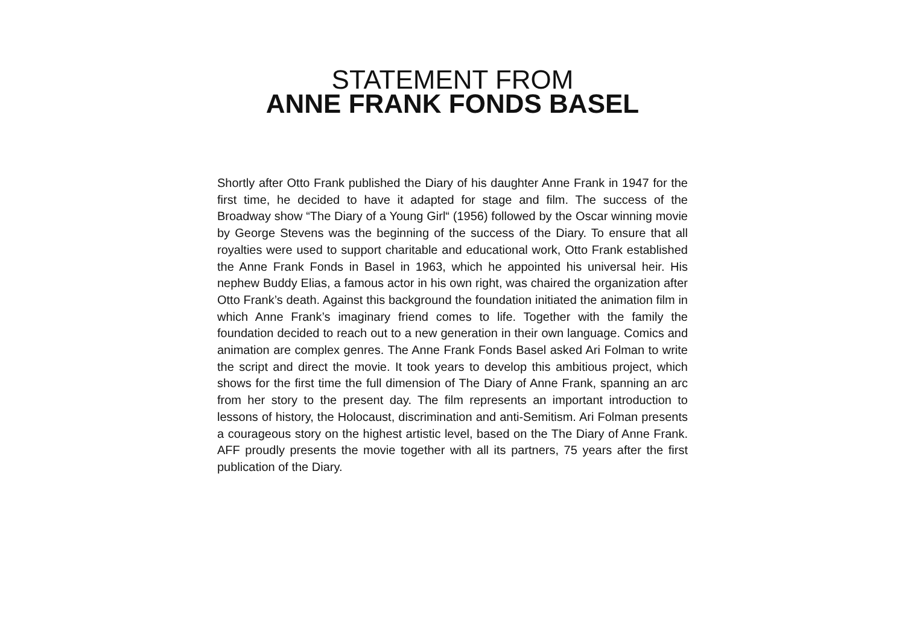STATEMENT FROM
ANNE FRANK FONDS BASEL
Shortly after Otto Frank published the Diary of his daughter Anne Frank in 1947 for the first time, he decided to have it adapted for stage and film. The success of the Broadway show “The Diary of a Young Girl“ (1956) followed by the Oscar winning movie by George Stevens was the beginning of the success of the Diary. To ensure that all royalties were used to support charitable and educational work, Otto Frank established the Anne Frank Fonds in Basel in 1963, which he appointed his universal heir. His nephew Buddy Elias, a famous actor in his own right, was chaired the organization after Otto Frank’s death. Against this background the foundation initiated the animation film in which Anne Frank’s imaginary friend comes to life. Together with the family the foundation decided to reach out to a new generation in their own language. Comics and animation are complex genres. The Anne Frank Fonds Basel asked Ari Folman to write the script and direct the movie. It took years to develop this ambitious project, which shows for the first time the full dimension of The Diary of Anne Frank, spanning an arc from her story to the present day. The film represents an important introduction to lessons of history, the Holocaust, discrimination and anti-Semitism. Ari Folman presents a courageous story on the highest artistic level, based on the The Diary of Anne Frank. AFF proudly presents the movie together with all its partners, 75 years after the first publication of the Diary.